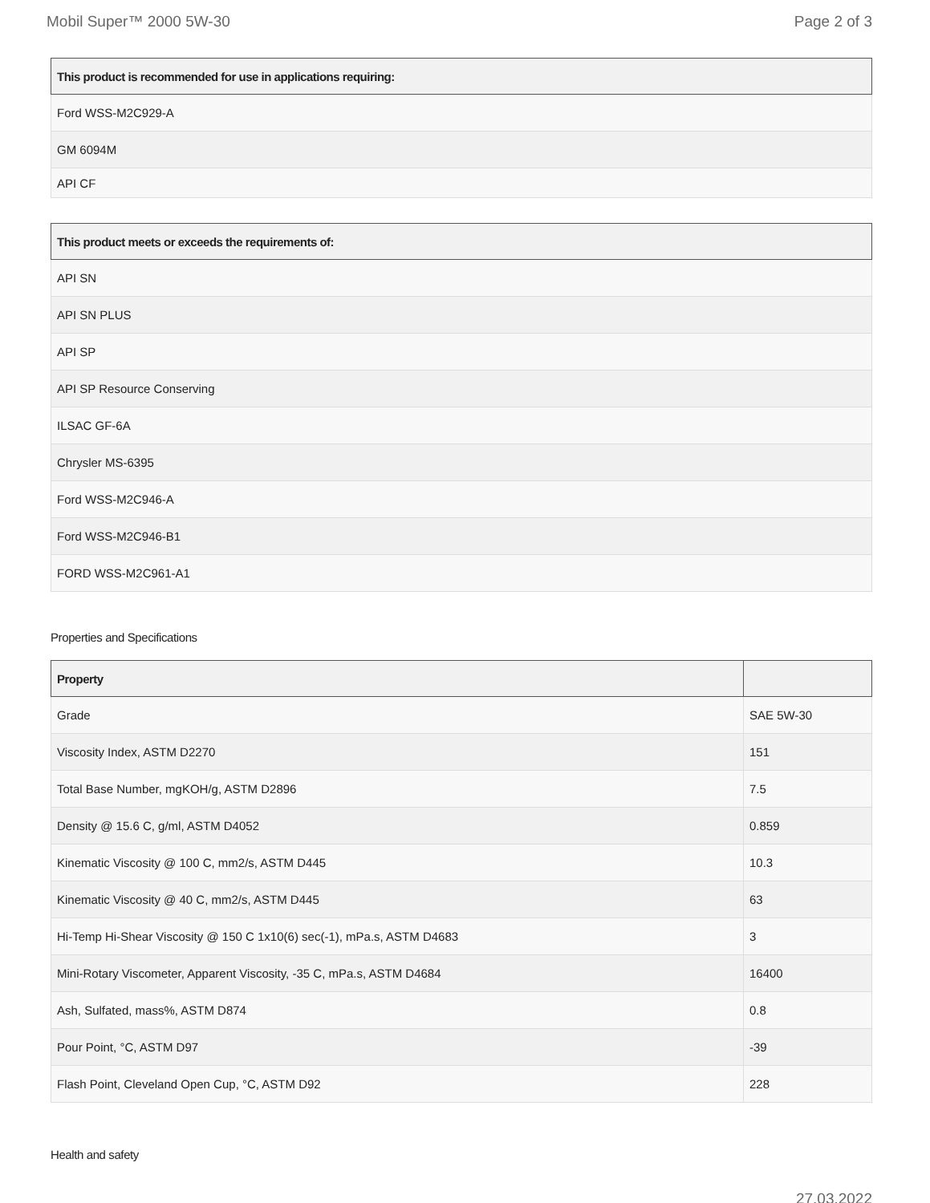Mobil Super™ 2000 5W-30 Page 2 of 3
| This product is recommended for use in applications requiring: |
| --- |
| Ford WSS-M2C929-A |
| GM 6094M |
| API CF |
| This product meets or exceeds the requirements of: |
| --- |
| API SN |
| API SN PLUS |
| API SP |
| API SP Resource Conserving |
| ILSAC GF-6A |
| Chrysler MS-6395 |
| Ford WSS-M2C946-A |
| Ford WSS-M2C946-B1 |
| FORD WSS-M2C961-A1 |
Properties and Specifications
| Property | |
| --- | --- |
| Grade | SAE 5W-30 |
| Viscosity Index, ASTM D2270 | 151 |
| Total Base Number, mgKOH/g, ASTM D2896 | 7.5 |
| Density @ 15.6 C, g/ml, ASTM D4052 | 0.859 |
| Kinematic Viscosity @ 100 C, mm2/s, ASTM D445 | 10.3 |
| Kinematic Viscosity @ 40 C, mm2/s, ASTM D445 | 63 |
| Hi-Temp Hi-Shear Viscosity @ 150 C 1x10(6) sec(-1), mPa.s, ASTM D4683 | 3 |
| Mini-Rotary Viscometer, Apparent Viscosity, -35 C, mPa.s, ASTM D4684 | 16400 |
| Ash, Sulfated, mass%, ASTM D874 | 0.8 |
| Pour Point, °C, ASTM D97 | -39 |
| Flash Point, Cleveland Open Cup, °C, ASTM D92 | 228 |
Health and safety
27.03.2022